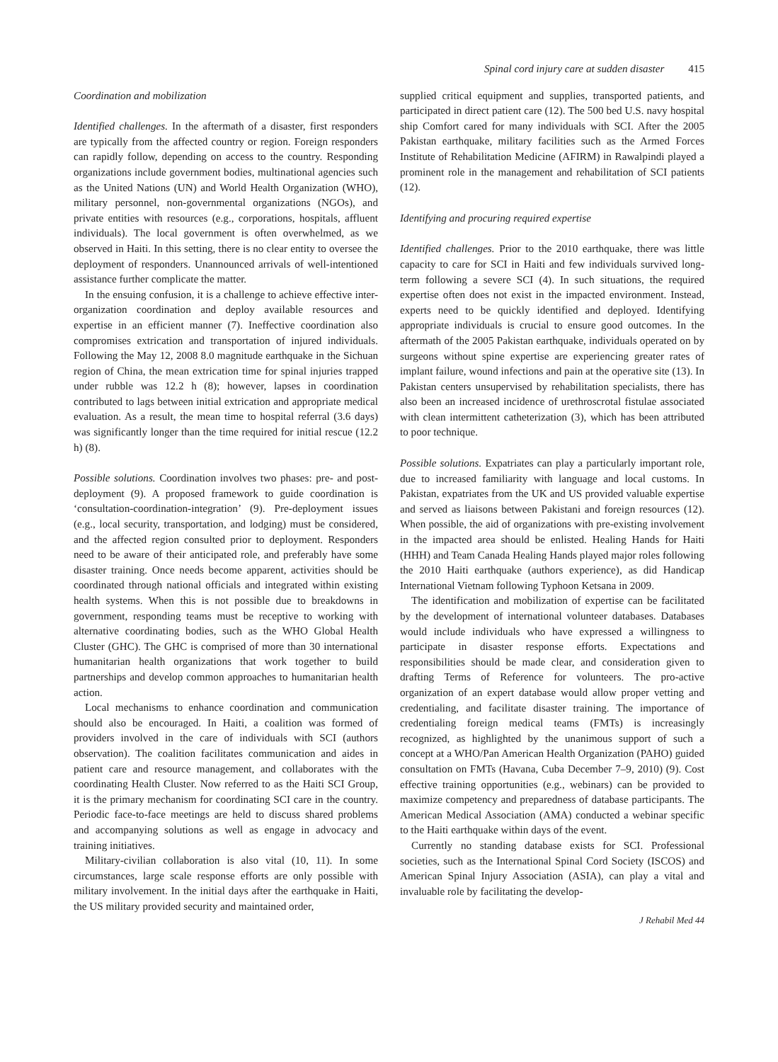Spinal cord injury care at sudden disaster 415
Coordination and mobilization
Identified challenges. In the aftermath of a disaster, first responders are typically from the affected country or region. Foreign responders can rapidly follow, depending on access to the country. Responding organizations include government bodies, multinational agencies such as the United Nations (UN) and World Health Organization (WHO), military personnel, non-governmental organizations (NGOs), and private entities with resources (e.g., corporations, hospitals, affluent individuals). The local government is often overwhelmed, as we observed in Haiti. In this setting, there is no clear entity to oversee the deployment of responders. Unannounced arrivals of well-intentioned assistance further complicate the matter.
In the ensuing confusion, it is a challenge to achieve effective inter-organization coordination and deploy available resources and expertise in an efficient manner (7). Ineffective coordination also compromises extrication and transportation of injured individuals. Following the May 12, 2008 8.0 magnitude earthquake in the Sichuan region of China, the mean extrication time for spinal injuries trapped under rubble was 12.2 h (8); however, lapses in coordination contributed to lags between initial extrication and appropriate medical evaluation. As a result, the mean time to hospital referral (3.6 days) was significantly longer than the time required for initial rescue (12.2 h) (8).
Possible solutions. Coordination involves two phases: pre- and post-deployment (9). A proposed framework to guide coordination is ‘consultation-coordination-integration’ (9). Pre-deployment issues (e.g., local security, transportation, and lodging) must be considered, and the affected region consulted prior to deployment. Responders need to be aware of their anticipated role, and preferably have some disaster training. Once needs become apparent, activities should be coordinated through national officials and integrated within existing health systems. When this is not possible due to breakdowns in government, responding teams must be receptive to working with alternative coordinating bodies, such as the WHO Global Health Cluster (GHC). The GHC is comprised of more than 30 international humanitarian health organizations that work together to build partnerships and develop common approaches to humanitarian health action.
Local mechanisms to enhance coordination and communication should also be encouraged. In Haiti, a coalition was formed of providers involved in the care of individuals with SCI (authors observation). The coalition facilitates communication and aides in patient care and resource management, and collaborates with the coordinating Health Cluster. Now referred to as the Haiti SCI Group, it is the primary mechanism for coordinating SCI care in the country. Periodic face-to-face meetings are held to discuss shared problems and accompanying solutions as well as engage in advocacy and training initiatives.
Military-civilian collaboration is also vital (10, 11). In some circumstances, large scale response efforts are only possible with military involvement. In the initial days after the earthquake in Haiti, the US military provided security and maintained order,
supplied critical equipment and supplies, transported patients, and participated in direct patient care (12). The 500 bed U.S. navy hospital ship Comfort cared for many individuals with SCI. After the 2005 Pakistan earthquake, military facilities such as the Armed Forces Institute of Rehabilitation Medicine (AFIRM) in Rawalpindi played a prominent role in the management and rehabilitation of SCI patients (12).
Identifying and procuring required expertise
Identified challenges. Prior to the 2010 earthquake, there was little capacity to care for SCI in Haiti and few individuals survived long-term following a severe SCI (4). In such situations, the required expertise often does not exist in the impacted environment. Instead, experts need to be quickly identified and deployed. Identifying appropriate individuals is crucial to ensure good outcomes. In the aftermath of the 2005 Pakistan earthquake, individuals operated on by surgeons without spine expertise are experiencing greater rates of implant failure, wound infections and pain at the operative site (13). In Pakistan centers unsupervised by rehabilitation specialists, there has also been an increased incidence of urethroscrotal fistulae associated with clean intermittent catheterization (3), which has been attributed to poor technique.
Possible solutions. Expatriates can play a particularly important role, due to increased familiarity with language and local customs. In Pakistan, expatriates from the UK and US provided valuable expertise and served as liaisons between Pakistani and foreign resources (12). When possible, the aid of organizations with pre-existing involvement in the impacted area should be enlisted. Healing Hands for Haiti (HHH) and Team Canada Healing Hands played major roles following the 2010 Haiti earthquake (authors experience), as did Handicap International Vietnam following Typhoon Ketsana in 2009.
The identification and mobilization of expertise can be facilitated by the development of international volunteer databases. Databases would include individuals who have expressed a willingness to participate in disaster response efforts. Expectations and responsibilities should be made clear, and consideration given to drafting Terms of Reference for volunteers. The pro-active organization of an expert database would allow proper vetting and credentialing, and facilitate disaster training. The importance of credentialing foreign medical teams (FMTs) is increasingly recognized, as highlighted by the unanimous support of such a concept at a WHO/Pan American Health Organization (PAHO) guided consultation on FMTs (Havana, Cuba December 7–9, 2010) (9). Cost effective training opportunities (e.g., webinars) can be provided to maximize competency and preparedness of database participants. The American Medical Association (AMA) conducted a webinar specific to the Haiti earthquake within days of the event.
Currently no standing database exists for SCI. Professional societies, such as the International Spinal Cord Society (ISCOS) and American Spinal Injury Association (ASIA), can play a vital and invaluable role by facilitating the develop-
J Rehabil Med 44